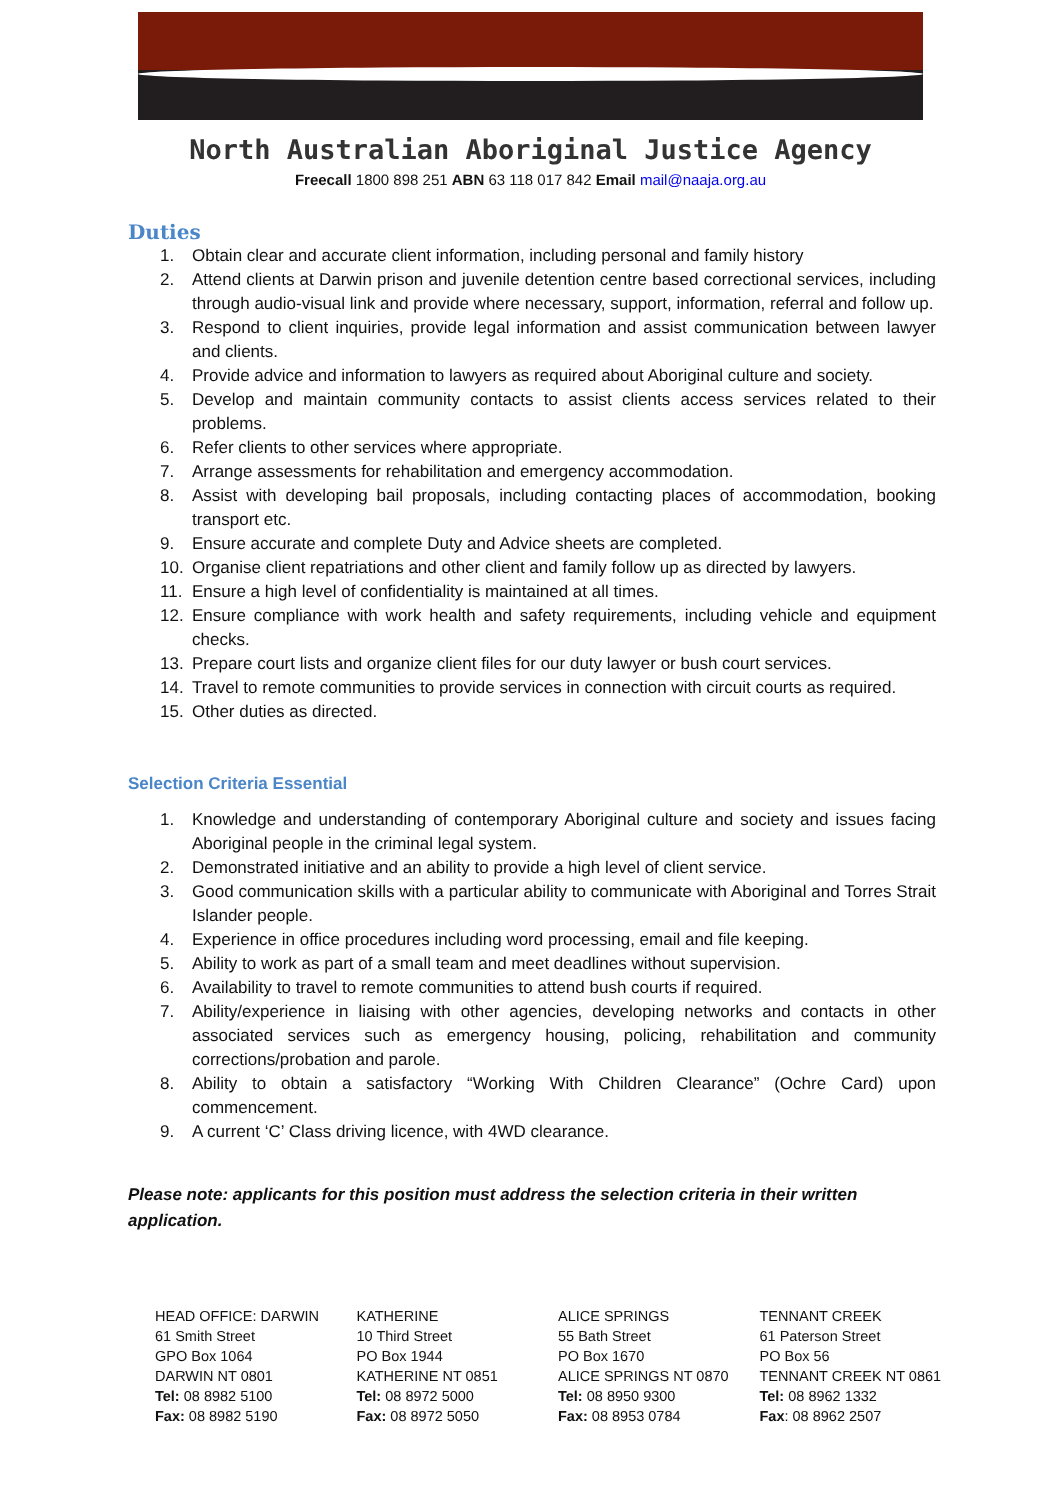North Australian Aboriginal Justice Agency
Freecall 1800 898 251 ABN 63 118 017 842 Email mail@naaja.org.au
Duties
1. Obtain clear and accurate client information, including personal and family history
2. Attend clients at Darwin prison and juvenile detention centre based correctional services, including through audio-visual link and provide where necessary, support, information, referral and follow up.
3. Respond to client inquiries, provide legal information and assist communication between lawyer and clients.
4. Provide advice and information to lawyers as required about Aboriginal culture and society.
5. Develop and maintain community contacts to assist clients access services related to their problems.
6. Refer clients to other services where appropriate.
7. Arrange assessments for rehabilitation and emergency accommodation.
8. Assist with developing bail proposals, including contacting places of accommodation, booking transport etc.
9. Ensure accurate and complete Duty and Advice sheets are completed.
10. Organise client repatriations and other client and family follow up as directed by lawyers.
11. Ensure a high level of confidentiality is maintained at all times.
12. Ensure compliance with work health and safety requirements, including vehicle and equipment checks.
13. Prepare court lists and organize client files for our duty lawyer or bush court services.
14. Travel to remote communities to provide services in connection with circuit courts as required.
15. Other duties as directed.
Selection Criteria Essential
1. Knowledge and understanding of contemporary Aboriginal culture and society and issues facing Aboriginal people in the criminal legal system.
2. Demonstrated initiative and an ability to provide a high level of client service.
3. Good communication skills with a particular ability to communicate with Aboriginal and Torres Strait Islander people.
4. Experience in office procedures including word processing, email and file keeping.
5. Ability to work as part of a small team and meet deadlines without supervision.
6. Availability to travel to remote communities to attend bush courts if required.
7. Ability/experience in liaising with other agencies, developing networks and contacts in other associated services such as emergency housing, policing, rehabilitation and community corrections/probation and parole.
8. Ability to obtain a satisfactory “Working With Children Clearance” (Ochre Card) upon commencement.
9. A current ‘C’ Class driving licence, with 4WD clearance.
Please note: applicants for this position must address the selection criteria in their written application.
HEAD OFFICE: DARWIN
61 Smith Street
GPO Box 1064
DARWIN NT 0801
Tel: 08 8982 5100
Fax: 08 8982 5190
KATHERINE
10 Third Street
PO Box 1944
KATHERINE NT 0851
Tel: 08 8972 5000
Fax: 08 8972 5050
ALICE SPRINGS
55 Bath Street
PO Box 1670
ALICE SPRINGS NT 0870
Tel: 08 8950 9300
Fax: 08 8953 0784
TENNANT CREEK
61 Paterson Street
PO Box 56
TENNANT CREEK NT 0861
Tel: 08 8962 1332
Fax: 08 8962 2507